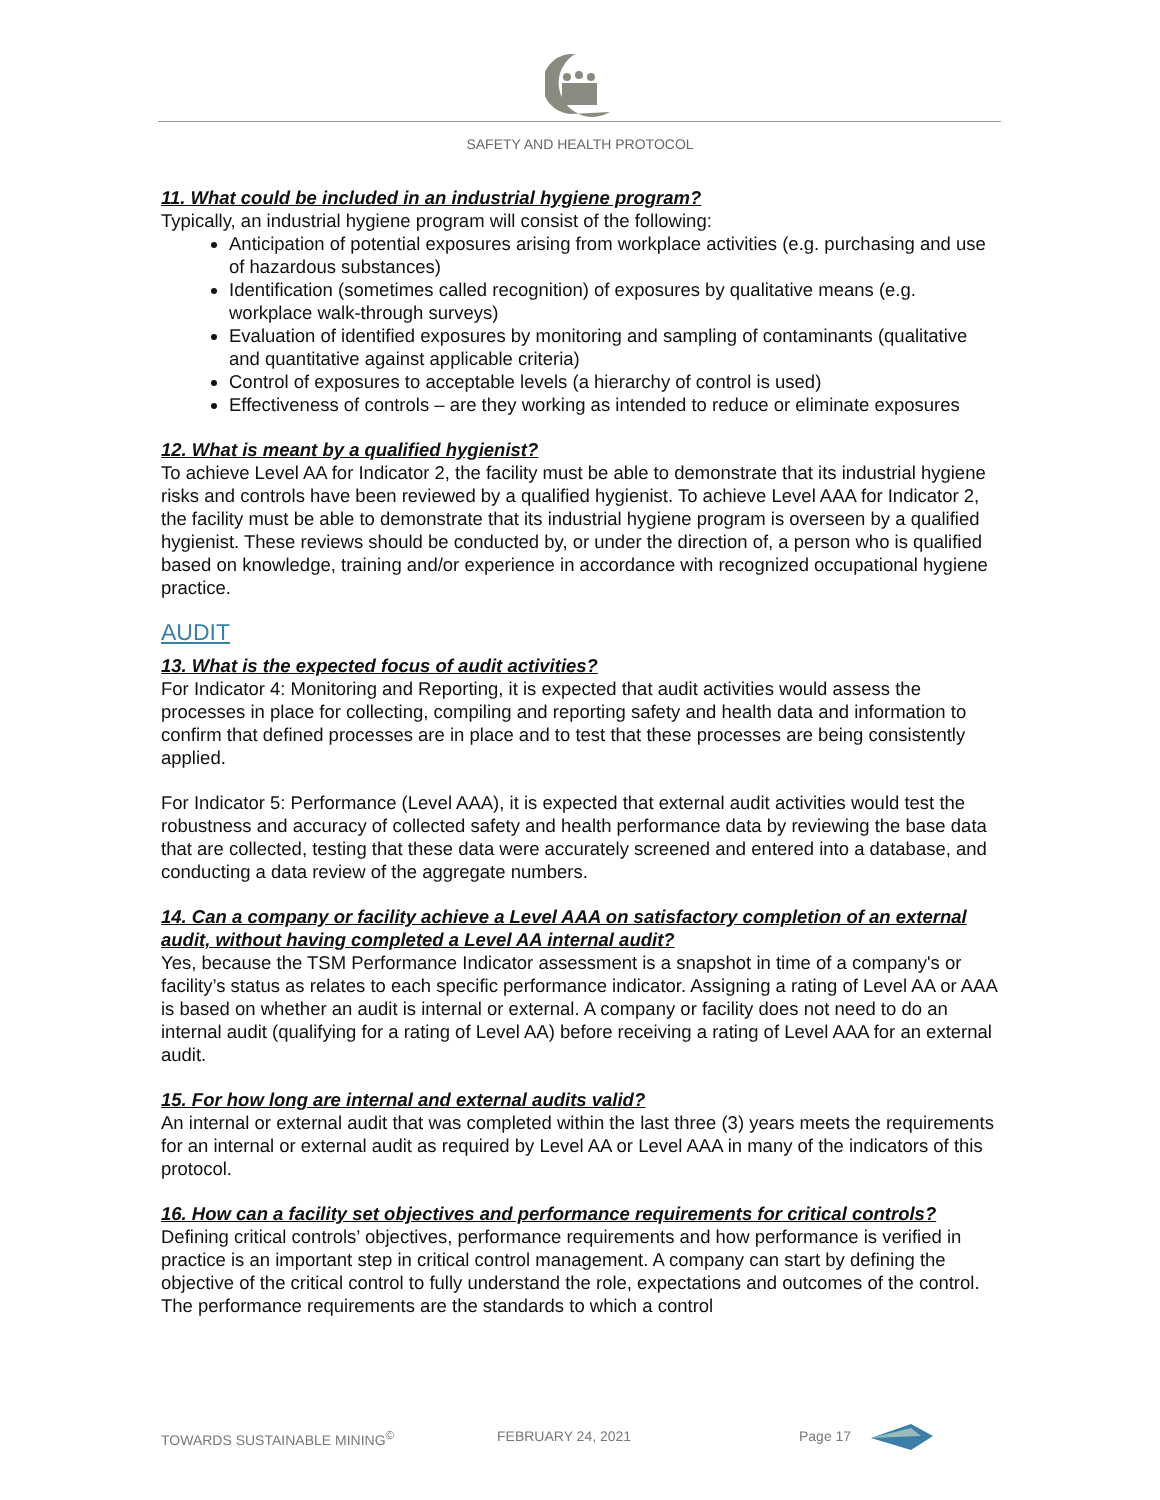SAFETY AND HEALTH PROTOCOL
11. What could be included in an industrial hygiene program?
Typically, an industrial hygiene program will consist of the following:
Anticipation of potential exposures arising from workplace activities (e.g. purchasing and use of hazardous substances)
Identification (sometimes called recognition) of exposures by qualitative means (e.g. workplace walk-through surveys)
Evaluation of identified exposures by monitoring and sampling of contaminants (qualitative and quantitative against applicable criteria)
Control of exposures to acceptable levels (a hierarchy of control is used)
Effectiveness of controls – are they working as intended to reduce or eliminate exposures
12. What is meant by a qualified hygienist?
To achieve Level AA for Indicator 2, the facility must be able to demonstrate that its industrial hygiene risks and controls have been reviewed by a qualified hygienist. To achieve Level AAA for Indicator 2, the facility must be able to demonstrate that its industrial hygiene program is overseen by a qualified hygienist. These reviews should be conducted by, or under the direction of, a person who is qualified based on knowledge, training and/or experience in accordance with recognized occupational hygiene practice.
AUDIT
13. What is the expected focus of audit activities?
For Indicator 4: Monitoring and Reporting, it is expected that audit activities would assess the processes in place for collecting, compiling and reporting safety and health data and information to confirm that defined processes are in place and to test that these processes are being consistently applied.
For Indicator 5: Performance (Level AAA), it is expected that external audit activities would test the robustness and accuracy of collected safety and health performance data by reviewing the base data that are collected, testing that these data were accurately screened and entered into a database, and conducting a data review of the aggregate numbers.
14. Can a company or facility achieve a Level AAA on satisfactory completion of an external audit, without having completed a Level AA internal audit?
Yes, because the TSM Performance Indicator assessment is a snapshot in time of a company's or facility’s status as relates to each specific performance indicator. Assigning a rating of Level AA or AAA is based on whether an audit is internal or external. A company or facility does not need to do an internal audit (qualifying for a rating of Level AA) before receiving a rating of Level AAA for an external audit.
15. For how long are internal and external audits valid?
An internal or external audit that was completed within the last three (3) years meets the requirements for an internal or external audit as required by Level AA or Level AAA in many of the indicators of this protocol.
16. How can a facility set objectives and performance requirements for critical controls?
Defining critical controls’ objectives, performance requirements and how performance is verified in practice is an important step in critical control management. A company can start by defining the objective of the critical control to fully understand the role, expectations and outcomes of the control. The performance requirements are the standards to which a control
TOWARDS SUSTAINABLE MINING<sup>©</sup> FEBRUARY 24, 2021 Page 17